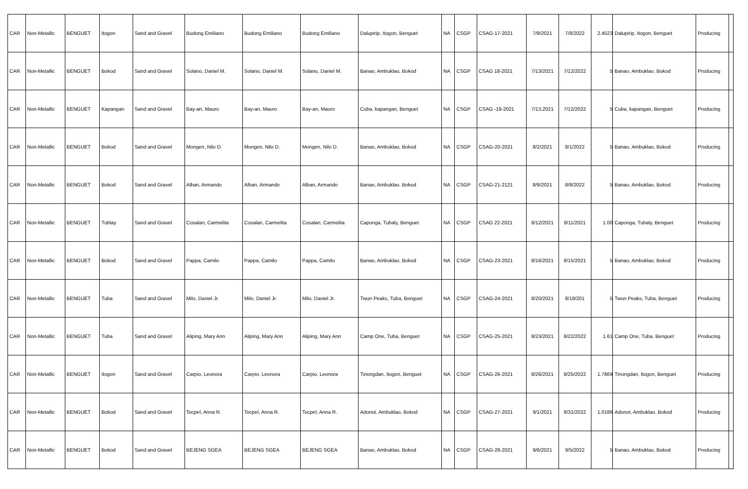| CAR | Non-Metallic | BENGUET | Itogon | Sand and Gravel | Budong Emiliano | Budong Emiliano | Budong Emiliano | Dalupirip, Itogon, Benguet | NA | CSGP | CSAG-17-2021 | 7/9/2021 | 7/8/2022 | 2.4523 | Dalupirip, Itogon, Benguet | Producing | |
| CAR | Non-Metallic | BENGUET | Bokod | Sand and Gravel | Solano, Daniel M. | Solano, Daniel M. | Solano, Daniel M. | Banao, Ambuklao, Bokod | NA | CSGP | CSAG 18-2021 | 7/13/2021 | 7/12/2022 | 5 | Banao, Ambuklao, Bokod | Producing | |
| CAR | Non-Metallic | BENGUET | Kapangan | Sand and Gravel | Bay-an, Mauro | Bay-an, Mauro | Bay-an, Mauro | Cuba, kapangan, Benguet | NA | CSGP | CSAG -19-2021 | 7/13,2021 | 7/12/2022 | 5 | Cuba, kapangan, Benguet | Producing | |
| CAR | Non-Metallic | BENGUET | Bokod | Sand and Gravel | Mongen, Nilo D. | Mongen, Nilo D. | Mongen, Nilo D. | Banao, Ambuklao, Bokod | NA | CSGP | CSAG-20-2021 | 8/2/2021 | 8/1/2022 | 5 | Banao, Ambuklao, Bokod | Producing | |
| CAR | Non-Metallic | BENGUET | Bokod | Sand and Gravel | Alban, Armando | Alban, Armando | Alban, Armando | Banao, Ambuklao, Bokod | NA | CSGP | CSAG-21-2121 | 8/9/2021 | 8/8/2022 | 5 | Banao, Ambuklao, Bokod | Producing | |
| CAR | Non-Metallic | BENGUET | Tublay | Sand and Gravel | Cosalan, Carmelita | Cosalan, Carmelita | Cosalan, Carmelita | Caponga, Tubaly, Benguet | NA | CSGP | CSAG 22-2021 | 8/12/2021 | 8/11/2021 | 1.00 | Caponga, Tubaly, Benguet | Producing | |
| CAR | Non-Metallic | BENGUET | Bokod | Sand and Gravel | Pappa, Camilo | Pappa, Camilo | Pappa, Camilo | Banao, Ambuklao, Bokod | NA | CSGP | CSAG-23-2021 | 8/16/2021 | 8/15/2021 | 5 | Banao, Ambuklao, Bokod | Producing | |
| CAR | Non-Metallic | BENGUET | Tuba | Sand and Gravel | Milo, Daniel Jr. | Milo, Daniel Jr. | Milo, Daniel Jr. | Twun Peaks, Tuba, Benguet | NA | CSGP | CSAG-24-2021 | 8/20/2021 | 8/19/201 | 5 | Twun Peaks, Tuba, Benguet | Producing | |
| CAR | Non-Metallic | BENGUET | Tuba | Sand and Gravel | Aliping, Mary Ann | Aliping, Mary Ann | Aliping, Mary Ann | Camp One, Tuba, Benguet | NA | CSGP | CSAG-25-2021 | 8/23/2021 | 8/22/2022 | 1.61 | Camp One, Tuba, Benguet | Producing | |
| CAR | Non-Metallic | BENGUET | Itogon | Sand and Gravel | Carpio, Leonora | Carpio, Leonora | Carpio, Leonora | Tinongdan, Itogon, Benguet | NA | CSGP | CSAG-26-2021 | 8/26/2021 | 8/25/2022 | 1.7869 | Tinongdan, Itogon, Benguet | Producing | |
| CAR | Non-Metallic | BENGUET | Bokod | Sand and Gravel | Tocpel, Anna R. | Tocpel, Anna R. | Tocpel, Anna R. | Adonot, Ambuklao, Bokod | NA | CSGP | CSAG-27-2021 | 9/1/2021 | 8/31/2022 | 1.0186 | Adonot, Ambuklao, Bokod | Producing | |
| CAR | Non-Metallic | BENGUET | Bokod | Sand and Gravel | BEJENG SGEA | BEJENG SGEA | BEJENG SGEA | Banao, Ambuklao, Bokod | NA | CSGP | CSAG-28-2021 | 9/6/2021 | 9/5/2022 | 5 | Banao, Ambuklao, Bokod | Producing | |